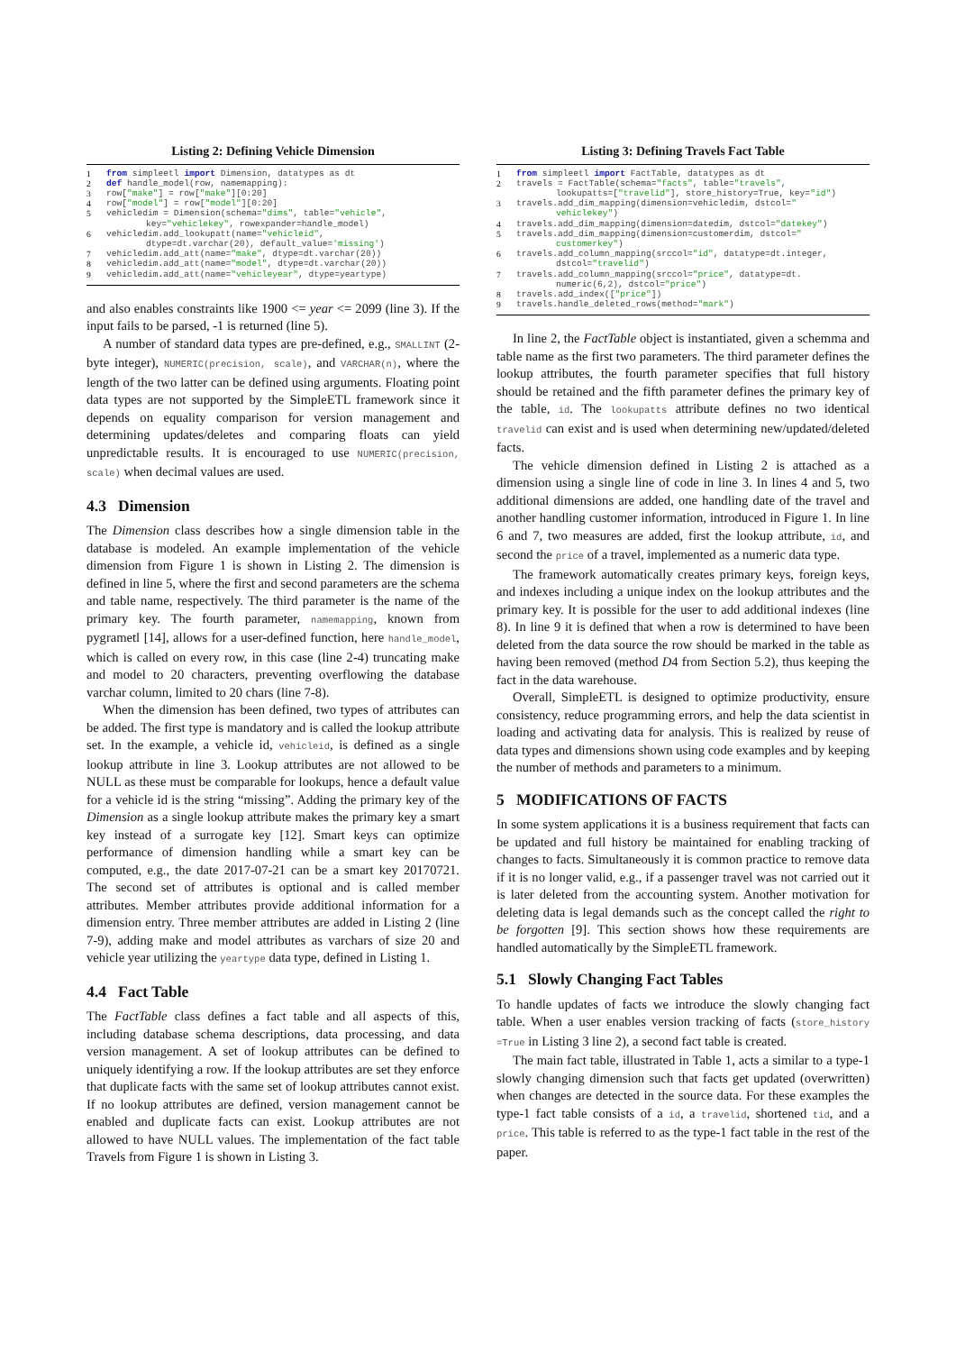Listing 2: Defining Vehicle Dimension
1 from simpleetl import Dimension, datatypes as dt
2 def handle_model(row, namemapping):
3 row["make"] = row["make"][0:20]
4 row["model"] = row["model"][0:20]
5 vehicledim = Dimension(schema="dims", table="vehicle",
key="vehiclekey", rowexpander=handle_model)
6 vehicledim.add_lookupatt(name="vehicleid",
dtype=dt.varchar(20), default_value='missing')
7 vehicledim.add_att(name="make", dtype=dt.varchar(20))
8 vehicledim.add_att(name="model", dtype=dt.varchar(20))
9 vehicledim.add_att(name="vehicleyear", dtype=yeartype)
and also enables constraints like 1900 <= year <= 2099 (line 3). If the input fails to be parsed, -1 is returned (line 5).
A number of standard data types are pre-defined, e.g., SMALLINT (2-byte integer), NUMERIC(precision, scale), and VARCHAR(n), where the length of the two latter can be defined using arguments. Floating point data types are not supported by the SimpleETL framework since it depends on equality comparison for version management and determining updates/deletes and comparing floats can yield unpredictable results. It is encouraged to use NUMERIC(precision, scale) when decimal values are used.
4.3 Dimension
The Dimension class describes how a single dimension table in the database is modeled. An example implementation of the vehicle dimension from Figure 1 is shown in Listing 2. The dimension is defined in line 5, where the first and second parameters are the schema and table name, respectively. The third parameter is the name of the primary key. The fourth parameter, namemapping, known from pygrametl [14], allows for a user-defined function, here handle_model, which is called on every row, in this case (line 2-4) truncating make and model to 20 characters, preventing overflowing the database varchar column, limited to 20 chars (line 7-8).
When the dimension has been defined, two types of attributes can be added. The first type is mandatory and is called the lookup attribute set. In the example, a vehicle id, vehicleid, is defined as a single lookup attribute in line 3. Lookup attributes are not allowed to be NULL as these must be comparable for lookups, hence a default value for a vehicle id is the string “missing”. Adding the primary key of the Dimension as a single lookup attribute makes the primary key a smart key instead of a surrogate key [12]. Smart keys can optimize performance of dimension handling while a smart key can be computed, e.g., the date 2017-07-21 can be a smart key 20170721. The second set of attributes is optional and is called member attributes. Member attributes provide additional information for a dimension entry. Three member attributes are added in Listing 2 (line 7-9), adding make and model attributes as varchars of size 20 and vehicle year utilizing the yeartype data type, defined in Listing 1.
4.4 Fact Table
The FactTable class defines a fact table and all aspects of this, including database schema descriptions, data processing, and data version management. A set of lookup attributes can be defined to uniquely identifying a row. If the lookup attributes are set they enforce that duplicate facts with the same set of lookup attributes cannot exist. If no lookup attributes are defined, version management cannot be enabled and duplicate facts can exist. Lookup attributes are not allowed to have NULL values. The implementation of the fact table Travels from Figure 1 is shown in Listing 3.
Listing 3: Defining Travels Fact Table
1 from simpleetl import FactTable, datatypes as dt
2 travels = FactTable(schema="facts", table="travels",
lookupatts=["travelid"], store_history=True, key="id")
3 travels.add_dim_mapping(dimension=vehicledim, dstcol="
vehiclekey")
4 travels.add_dim_mapping(dimension=datedim, dstcol="datekey")
5 travels.add_dim_mapping(dimension=customerdim, dstcol="
customerkey")
6 travels.add_column_mapping(srccol="id", datatype=dt.integer,
dstcol="travelid")
7 travels.add_column_mapping(srccol="price", datatype=dt.
numeric(6,2), dstcol="price")
8 travels.add_index(["price"])
9 travels.handle_deleted_rows(method="mark")
In line 2, the FactTable object is instantiated, given a schemma and table name as the first two parameters. The third parameter defines the lookup attributes, the fourth parameter specifies that full history should be retained and the fifth parameter defines the primary key of the table, id. The lookupatts attribute defines no two identical travelid can exist and is used when determining new/updated/deleted facts.
The vehicle dimension defined in Listing 2 is attached as a dimension using a single line of code in line 3. In lines 4 and 5, two additional dimensions are added, one handling date of the travel and another handling customer information, introduced in Figure 1. In line 6 and 7, two measures are added, first the lookup attribute, id, and second the price of a travel, implemented as a numeric data type.
The framework automatically creates primary keys, foreign keys, and indexes including a unique index on the lookup attributes and the primary key. It is possible for the user to add additional indexes (line 8). In line 9 it is defined that when a row is determined to have been deleted from the data source the row should be marked in the table as having been removed (method D4 from Section 5.2), thus keeping the fact in the data warehouse.
Overall, SimpleETL is designed to optimize productivity, ensure consistency, reduce programming errors, and help the data scientist in loading and activating data for analysis. This is realized by reuse of data types and dimensions shown using code examples and by keeping the number of methods and parameters to a minimum.
5 MODIFICATIONS OF FACTS
In some system applications it is a business requirement that facts can be updated and full history be maintained for enabling tracking of changes to facts. Simultaneously it is common practice to remove data if it is no longer valid, e.g., if a passenger travel was not carried out it is later deleted from the accounting system. Another motivation for deleting data is legal demands such as the concept called the right to be forgotten [9]. This section shows how these requirements are handled automatically by the SimpleETL framework.
5.1 Slowly Changing Fact Tables
To handle updates of facts we introduce the slowly changing fact table. When a user enables version tracking of facts (store_history =True in Listing 3 line 2), a second fact table is created.
The main fact table, illustrated in Table 1, acts a similar to a type-1 slowly changing dimension such that facts get updated (overwritten) when changes are detected in the source data. For these examples the type-1 fact table consists of a id, a travelid, shortened tid, and a price. This table is referred to as the type-1 fact table in the rest of the paper.